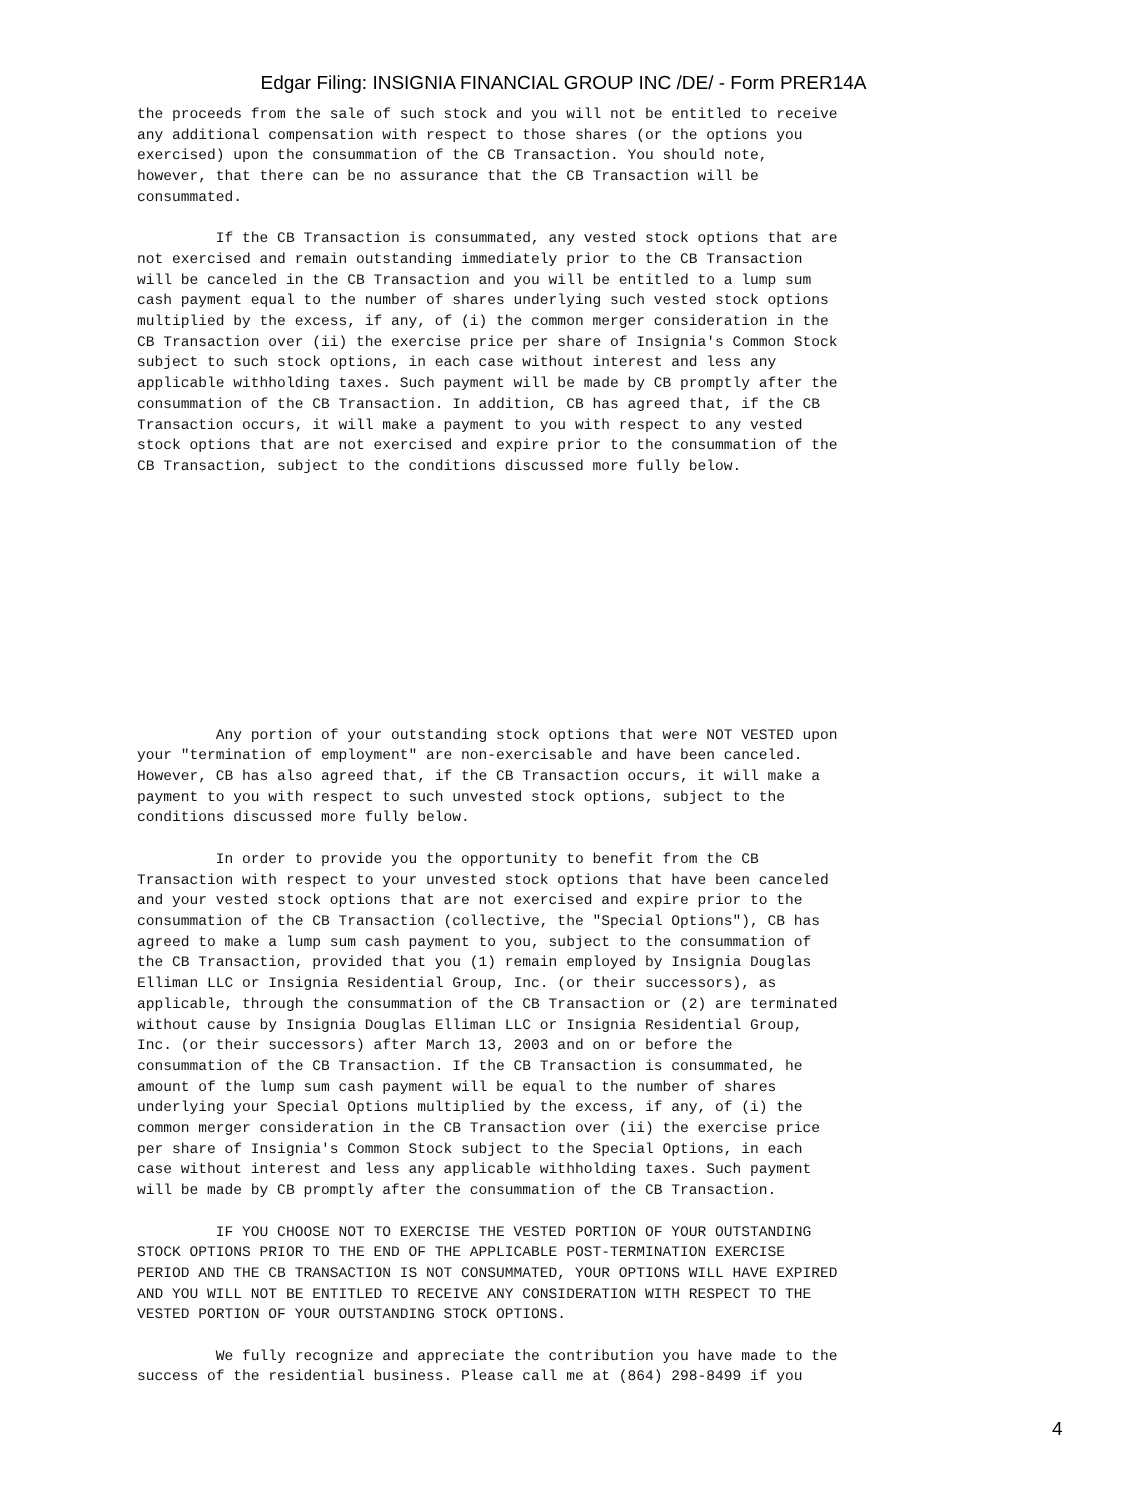Edgar Filing: INSIGNIA FINANCIAL GROUP INC /DE/ - Form PRER14A
the proceeds from the sale of such stock and you will not be entitled to receive
any additional compensation with respect to those shares (or the options you
exercised) upon the consummation of the CB Transaction. You should note,
however, that there can be no assurance that the CB Transaction will be
consummated.

         If the CB Transaction is consummated, any vested stock options that are
not exercised and remain outstanding immediately prior to the CB Transaction
will be canceled in the CB Transaction and you will be entitled to a lump sum
cash payment equal to the number of shares underlying such vested stock options
multiplied by the excess, if any, of (i) the common merger consideration in the
CB Transaction over (ii) the exercise price per share of Insignia's Common Stock
subject to such stock options, in each case without interest and less any
applicable withholding taxes. Such payment will be made by CB promptly after the
consummation of the CB Transaction. In addition, CB has agreed that, if the CB
Transaction occurs, it will make a payment to you with respect to any vested
stock options that are not exercised and expire prior to the consummation of the
CB Transaction, subject to the conditions discussed more fully below.
         Any portion of your outstanding stock options that were NOT VESTED upon
your "termination of employment" are non-exercisable and have been canceled.
However, CB has also agreed that, if the CB Transaction occurs, it will make a
payment to you with respect to such unvested stock options, subject to the
conditions discussed more fully below.

         In order to provide you the opportunity to benefit from the CB
Transaction with respect to your unvested stock options that have been canceled
and your vested stock options that are not exercised and expire prior to the
consummation of the CB Transaction (collective, the "Special Options"), CB has
agreed to make a lump sum cash payment to you, subject to the consummation of
the CB Transaction, provided that you (1) remain employed by Insignia Douglas
Elliman LLC or Insignia Residential Group, Inc. (or their successors), as
applicable, through the consummation of the CB Transaction or (2) are terminated
without cause by Insignia Douglas Elliman LLC or Insignia Residential Group,
Inc. (or their successors) after March 13, 2003 and on or before the
consummation of the CB Transaction. If the CB Transaction is consummated, he
amount of the lump sum cash payment will be equal to the number of shares
underlying your Special Options multiplied by the excess, if any, of (i) the
common merger consideration in the CB Transaction over (ii) the exercise price
per share of Insignia's Common Stock subject to the Special Options, in each
case without interest and less any applicable withholding taxes. Such payment
will be made by CB promptly after the consummation of the CB Transaction.

         IF YOU CHOOSE NOT TO EXERCISE THE VESTED PORTION OF YOUR OUTSTANDING
STOCK OPTIONS PRIOR TO THE END OF THE APPLICABLE POST-TERMINATION EXERCISE
PERIOD AND THE CB TRANSACTION IS NOT CONSUMMATED, YOUR OPTIONS WILL HAVE EXPIRED
AND YOU WILL NOT BE ENTITLED TO RECEIVE ANY CONSIDERATION WITH RESPECT TO THE
VESTED PORTION OF YOUR OUTSTANDING STOCK OPTIONS.

         We fully recognize and appreciate the contribution you have made to the
success of the residential business. Please call me at (864) 298-8499 if you
4